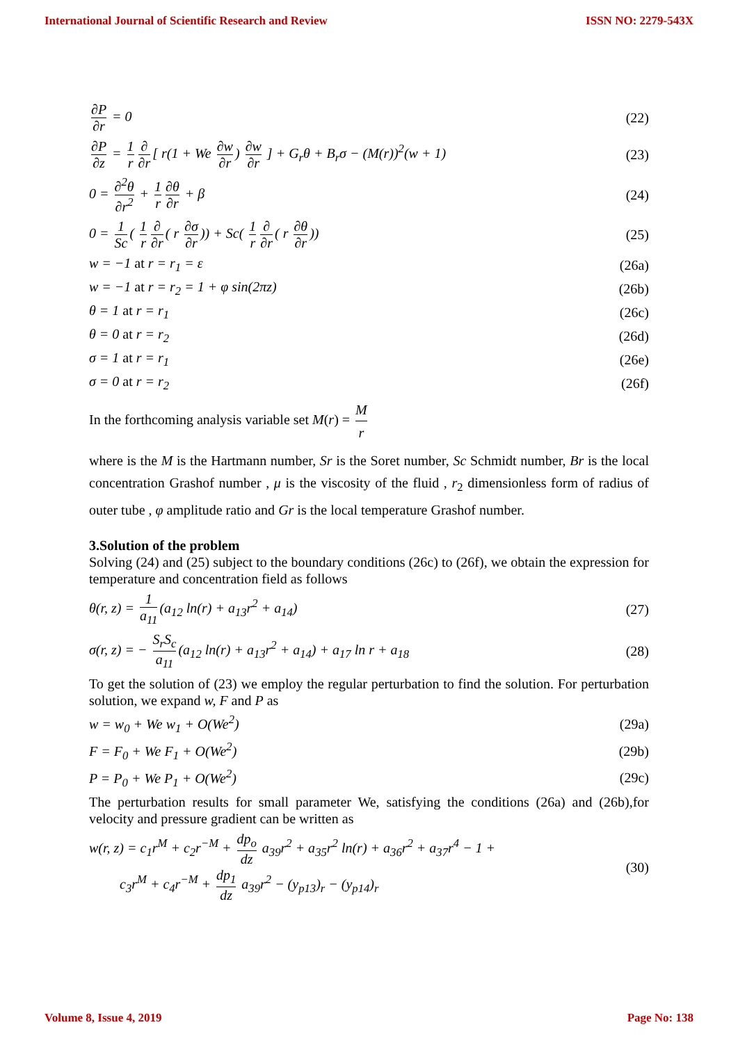International Journal of Scientific Research and Review ISSN NO: 2279-543X
∂P ∂r = 0 (22)
∂P ∂z = 1 r ∂ ∂r [ r(1 + We ∂w ∂r) ∂w ∂r ] + G<sub>r</sub>θ + B<sub>r</sub>σ − (M(r))<sup>2</sup>(w + 1) (23)
0 = ∂<sup>2</sup>θ ∂r<sup>2</sup> + 1 r ∂θ ∂r + β (24)
0 = 1 Sc ( 1 r ∂ ∂r ( r ∂σ ∂r)) + Sc( 1 r ∂ ∂r ( r ∂θ ∂r)) (25)
w = −1 at r = r<sub>1</sub> = ε (26a)
w = −1 at r = r<sub>2</sub> = 1 + φ sin(2πz) (26b)
θ = 1 at r = r<sub>1</sub> (26c)
θ = 0 at r = r<sub>2</sub> (26d)
σ = 1 at r = r<sub>1</sub> (26e)
σ = 0 at r = r<sub>2</sub> (26f)
In the forthcoming analysis variable set M(r) = M r
where is the M is the Hartmann number, Sr is the Soret number, Sc Schmidt number, Br is the local concentration Grashof number , μ is the viscosity of the fluid , r<sub>2</sub> dimensionless form of radius of outer tube , φ amplitude ratio and Gr is the local temperature Grashof number.
3.Solution of the problem
Solving (24) and (25) subject to the boundary conditions (26c) to (26f), we obtain the expression for temperature and concentration field as follows
θ(r, z) = 1 a<sub>11</sub> (a<sub>12</sub> ln(r) + a<sub>13</sub>r<sup>2</sup> + a<sub>14</sub>) (27)
σ(r, z) = − S<sub>r</sub>S<sub>c</sub> a<sub>11</sub> (a<sub>12</sub> ln(r) + a<sub>13</sub>r<sup>2</sup> + a<sub>14</sub>) + a<sub>17</sub> ln r + a<sub>18</sub> (28)
To get the solution of (23) we employ the regular perturbation to find the solution. For perturbation solution, we expand w, F and P as
w = w<sub>0</sub> + We w<sub>1</sub> + O(We<sup>2</sup>) (29a)
F = F<sub>0</sub> + We F<sub>1</sub> + O(We<sup>2</sup>) (29b)
P = P<sub>0</sub> + We P<sub>1</sub> + O(We<sup>2</sup>) (29c)
The perturbation results for small parameter We, satisfying the conditions (26a) and (26b),for velocity and pressure gradient can be written as
w(r, z) = c<sub>1</sub>r<sup>M</sup> + c<sub>2</sub>r<sup>−M</sup> + dp<sub>o</sub> dz a<sub>39</sub>r<sup>2</sup> + a<sub>35</sub>r<sup>2</sup> ln(r) + a<sub>36</sub>r<sup>2</sup> + a<sub>37</sub>r<sup>4</sup> − 1 +
c<sub>3</sub>r<sup>M</sup> + c<sub>4</sub>r<sup>−M</sup> + dp<sub>1</sub> dz a<sub>39</sub>r<sup>2</sup> − (y<sub>p13</sub>)<sub>r</sub> − (y<sub>p14</sub>)<sub>r</sub> (30)
Volume 8, Issue 4, 2019 Page No: 138